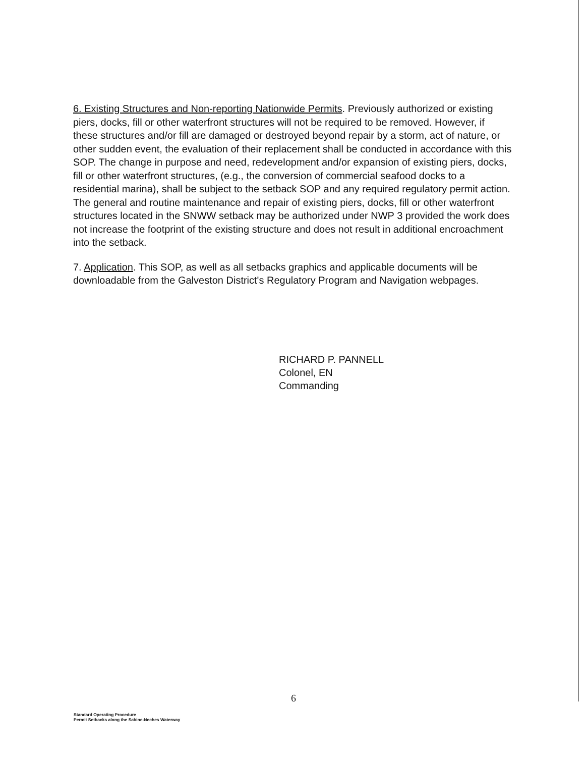6. Existing Structures and Non-reporting Nationwide Permits. Previously authorized or existing piers, docks, fill or other waterfront structures will not be required to be removed. However, if these structures and/or fill are damaged or destroyed beyond repair by a storm, act of nature, or other sudden event, the evaluation of their replacement shall be conducted in accordance with this SOP. The change in purpose and need, redevelopment and/or expansion of existing piers, docks, fill or other waterfront structures, (e.g., the conversion of commercial seafood docks to a residential marina), shall be subject to the setback SOP and any required regulatory permit action. The general and routine maintenance and repair of existing piers, docks, fill or other waterfront structures located in the SNWW setback may be authorized under NWP 3 provided the work does not increase the footprint of the existing structure and does not result in additional encroachment into the setback.
7. Application. This SOP, as well as all setbacks graphics and applicable documents will be downloadable from the Galveston District's Regulatory Program and Navigation webpages.
RICHARD P. PANNELL
Colonel, EN
Commanding
6
Standard Operating Procedure
Permit Setbacks along the Sabine-Neches Waterway